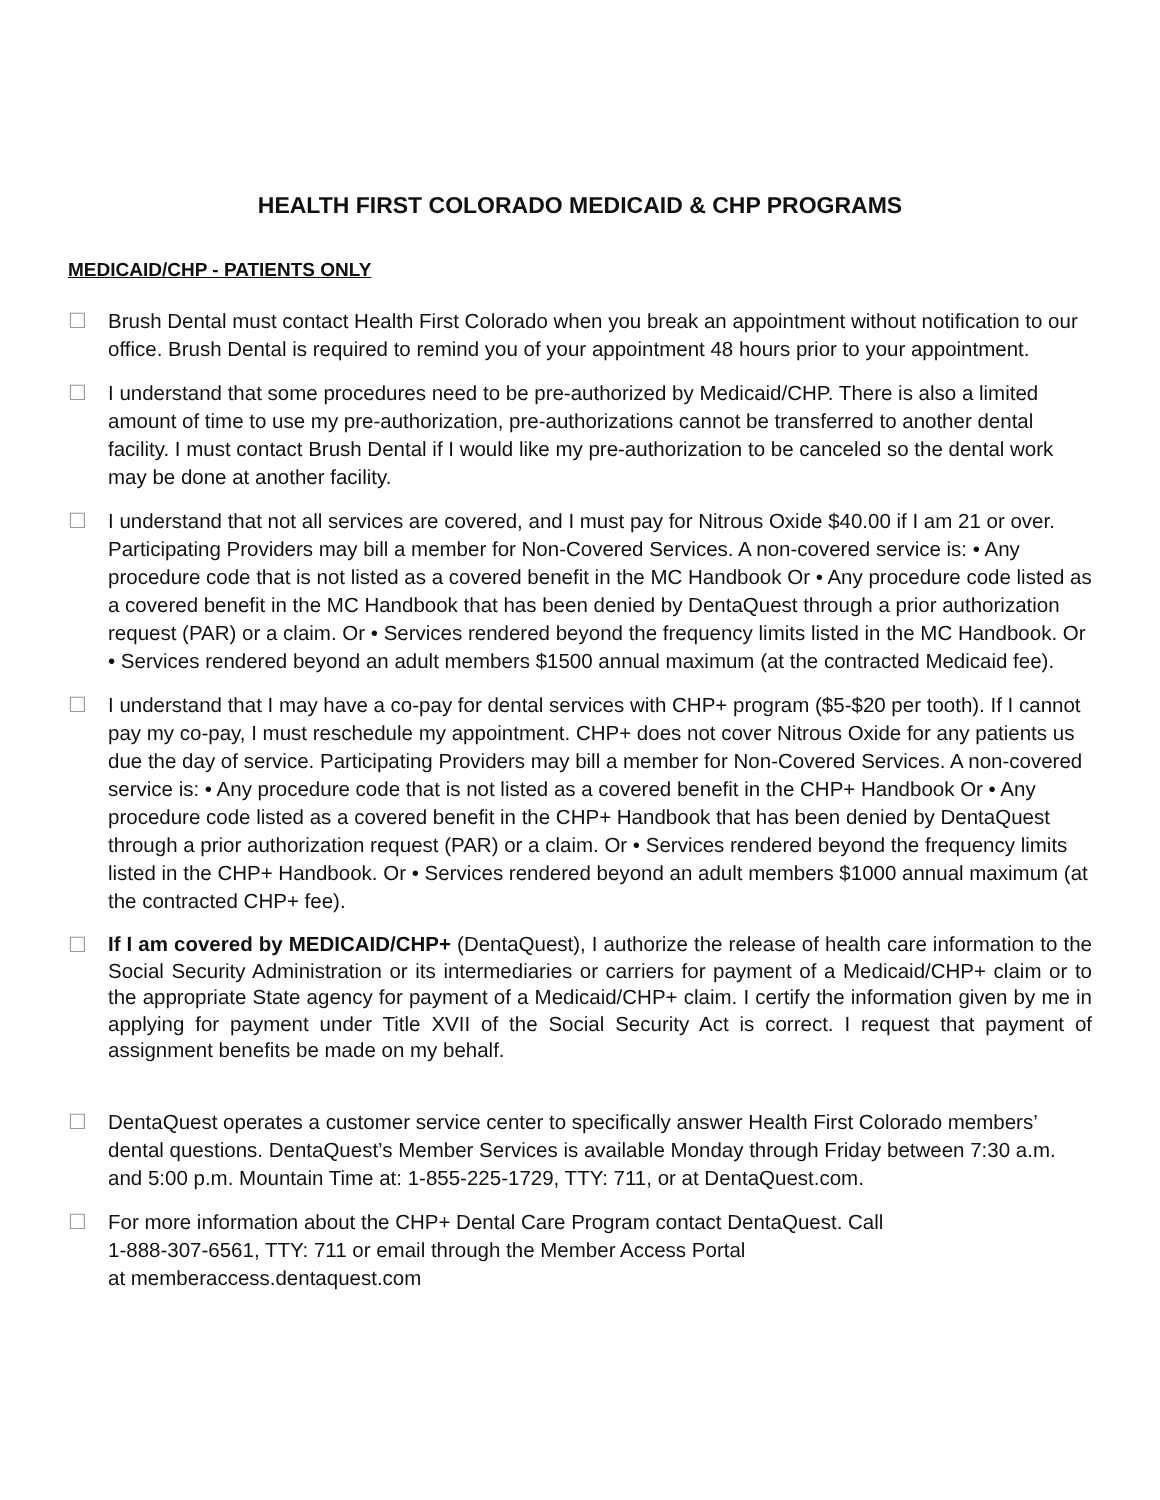HEALTH FIRST COLORADO MEDICAID & CHP PROGRAMS
MEDICAID/CHP - PATIENTS ONLY
☐ Brush Dental must contact Health First Colorado when you break an appointment without notification to our office. Brush Dental is required to remind you of your appointment 48 hours prior to your appointment.
☐ I understand that some procedures need to be pre-authorized by Medicaid/CHP. There is also a limited amount of time to use my pre-authorization, pre-authorizations cannot be transferred to another dental facility. I must contact Brush Dental if I would like my pre-authorization to be canceled so the dental work may be done at another facility.
☐ I understand that not all services are covered, and I must pay for Nitrous Oxide $40.00 if I am 21 or over. Participating Providers may bill a member for Non-Covered Services. A non-covered service is: • Any procedure code that is not listed as a covered benefit in the MC Handbook Or • Any procedure code listed as a covered benefit in the MC Handbook that has been denied by DentaQuest through a prior authorization request (PAR) or a claim. Or • Services rendered beyond the frequency limits listed in the MC Handbook. Or • Services rendered beyond an adult members $1500 annual maximum (at the contracted Medicaid fee).
☐ I understand that I may have a co-pay for dental services with CHP+ program ($5-$20 per tooth). If I cannot pay my co-pay, I must reschedule my appointment. CHP+ does not cover Nitrous Oxide for any patients us due the day of service. Participating Providers may bill a member for Non-Covered Services. A non-covered service is: • Any procedure code that is not listed as a covered benefit in the CHP+ Handbook Or • Any procedure code listed as a covered benefit in the CHP+ Handbook that has been denied by DentaQuest through a prior authorization request (PAR) or a claim. Or • Services rendered beyond the frequency limits listed in the CHP+ Handbook. Or • Services rendered beyond an adult members $1000 annual maximum (at the contracted CHP+ fee).
☐
If I am covered by MEDICAID/CHP+ (DentaQuest), I authorize the release of health care information to the Social Security Administration or its intermediaries or carriers for payment of a Medicaid/CHP+ claim or to the appropriate State agency for payment of a Medicaid/CHP+ claim. I certify the information given by me in applying for payment under Title XVII of the Social Security Act is correct. I request that payment of assignment benefits be made on my behalf.
☐ DentaQuest operates a customer service center to specifically answer Health First Colorado members’ dental questions. DentaQuest’s Member Services is available Monday through Friday between 7:30 a.m. and 5:00 p.m. Mountain Time at: 1-855-225-1729, TTY: 711, or at DentaQuest.com.
☐ For more information about the CHP+ Dental Care Program contact DentaQuest. Call
1-888-307-6561, TTY: 711 or email through the Member Access Portal
at memberaccess.dentaquest.com